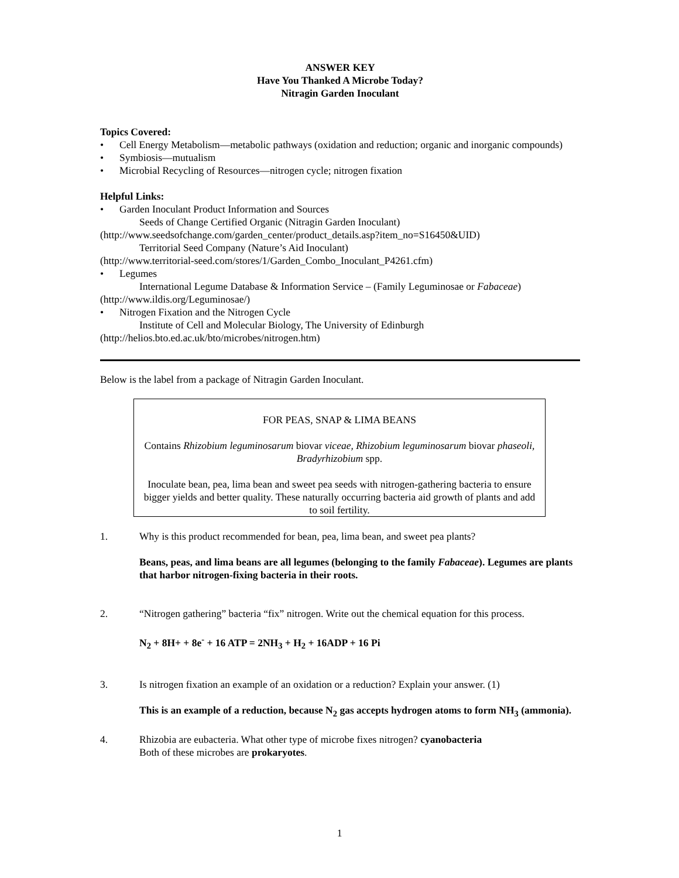ANSWER KEY
Have You Thanked A Microbe Today?
Nitragin Garden Inoculant
Topics Covered:
• Cell Energy Metabolism—metabolic pathways (oxidation and reduction; organic and inorganic compounds)
• Symbiosis—mutualism
• Microbial Recycling of Resources—nitrogen cycle; nitrogen fixation
Helpful Links:
• Garden Inoculant Product Information and Sources
Seeds of Change Certified Organic (Nitragin Garden Inoculant)
(http://www.seedsofchange.com/garden_center/product_details.asp?item_no=S16450&UID)
Territorial Seed Company (Nature’s Aid Inoculant)
(http://www.territorial-seed.com/stores/1/Garden_Combo_Inoculant_P4261.cfm)
• Legumes
International Legume Database & Information Service – (Family Leguminosae or Fabaceae)
(http://www.ildis.org/Leguminosae/)
• Nitrogen Fixation and the Nitrogen Cycle
Institute of Cell and Molecular Biology, The University of Edinburgh
(http://helios.bto.ed.ac.uk/bto/microbes/nitrogen.htm)
Below is the label from a package of Nitragin Garden Inoculant.
FOR PEAS, SNAP & LIMA BEANS
Contains Rhizobium leguminosarum biovar viceae, Rhizobium leguminosarum biovar phaseoli, Bradyrhizobium spp.
Inoculate bean, pea, lima bean and sweet pea seeds with nitrogen-gathering bacteria to ensure bigger yields and better quality. These naturally occurring bacteria aid growth of plants and add to soil fertility.
1. Why is this product recommended for bean, pea, lima bean, and sweet pea plants?
Beans, peas, and lima beans are all legumes (belonging to the family Fabaceae). Legumes are plants that harbor nitrogen-fixing bacteria in their roots.
2. “Nitrogen gathering” bacteria “fix” nitrogen. Write out the chemical equation for this process.
N<sub>2</sub> + 8H+ + 8e<sup>-</sup> + 16 ATP = 2NH<sub>3</sub> + H<sub>2</sub> + 16ADP + 16 Pi
3. Is nitrogen fixation an example of an oxidation or a reduction? Explain your answer. (1)
This is an example of a reduction, because N<sub>2</sub> gas accepts hydrogen atoms to form NH<sub>3</sub> (ammonia).
4. Rhizobia are eubacteria. What other type of microbe fixes nitrogen? cyanobacteria
Both of these microbes are prokaryotes.
1